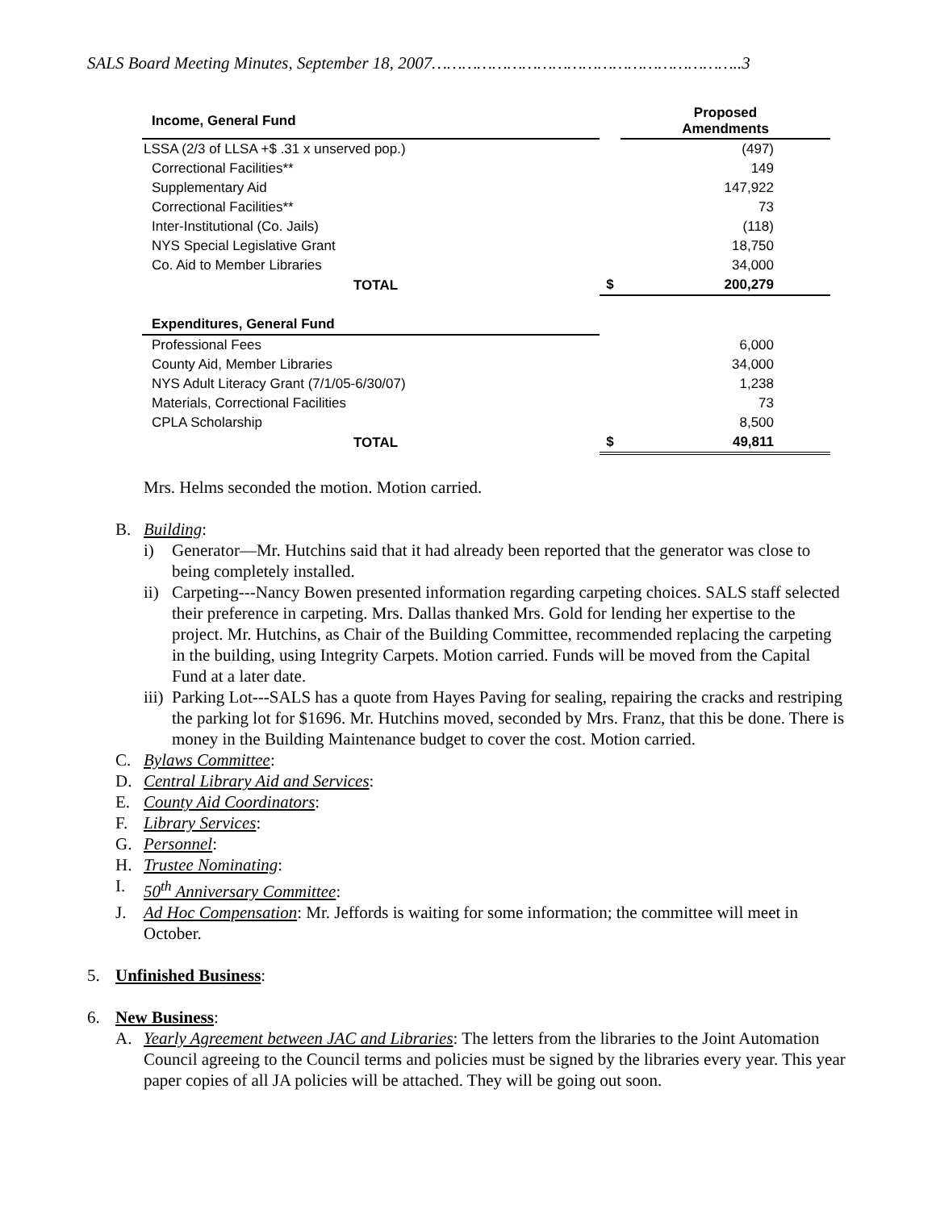SALS Board Meeting Minutes, September 18, 2007……………………………………………………..3
| Income, General Fund | | Proposed Amendments |
| --- | --- | --- |
| LSSA (2/3 of LLSA +$ .31 x unserved pop.) | | (497) |
| Correctional Facilities** | | 149 |
| Supplementary Aid | | 147,922 |
| Correctional Facilities** | | 73 |
| Inter-Institutional (Co. Jails) | | (118) |
| NYS Special Legislative Grant | | 18,750 |
| Co. Aid to Member Libraries | | 34,000 |
| TOTAL | $ | 200,279 |
| Expenditures, General Fund | | |
| Professional Fees | | 6,000 |
| County Aid, Member Libraries | | 34,000 |
| NYS Adult Literacy Grant (7/1/05-6/30/07) | | 1,238 |
| Materials, Correctional Facilities | | 73 |
| CPLA Scholarship | | 8,500 |
| TOTAL | $ | 49,811 |
Mrs. Helms seconded the motion. Motion carried.
B. Building:
i) Generator—Mr. Hutchins said that it had already been reported that the generator was close to being completely installed.
ii) Carpeting---Nancy Bowen presented information regarding carpeting choices. SALS staff selected their preference in carpeting. Mrs. Dallas thanked Mrs. Gold for lending her expertise to the project. Mr. Hutchins, as Chair of the Building Committee, recommended replacing the carpeting in the building, using Integrity Carpets. Motion carried. Funds will be moved from the Capital Fund at a later date.
iii) Parking Lot---SALS has a quote from Hayes Paving for sealing, repairing the cracks and restriping the parking lot for $1696. Mr. Hutchins moved, seconded by Mrs. Franz, that this be done. There is money in the Building Maintenance budget to cover the cost. Motion carried.
C. Bylaws Committee:
D. Central Library Aid and Services:
E. County Aid Coordinators:
F. Library Services:
G. Personnel:
H. Trustee Nominating:
I. 50<sup>th</sup> Anniversary Committee:
J. Ad Hoc Compensation: Mr. Jeffords is waiting for some information; the committee will meet in October.
5. Unfinished Business:
6. New Business:
A. Yearly Agreement between JAC and Libraries: The letters from the libraries to the Joint Automation Council agreeing to the Council terms and policies must be signed by the libraries every year. This year paper copies of all JA policies will be attached. They will be going out soon.